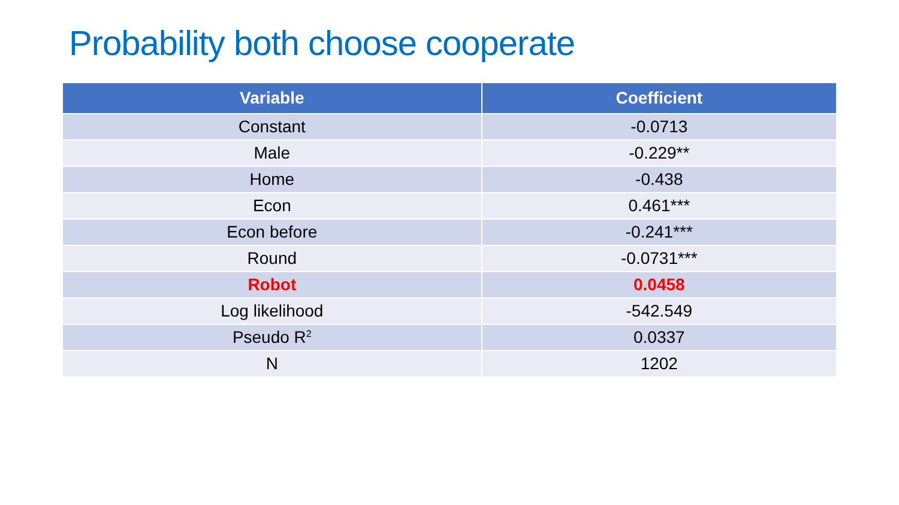Probability both choose cooperate
| Variable | Coefficient |
| --- | --- |
| Constant | -0.0713 |
| Male | -0.229** |
| Home | -0.438 |
| Econ | 0.461*** |
| Econ before | -0.241*** |
| Round | -0.0731*** |
| Robot | 0.0458 |
| Log likelihood | -542.549 |
| Pseudo R<sup>2</sup> | 0.0337 |
| N | 1202 |